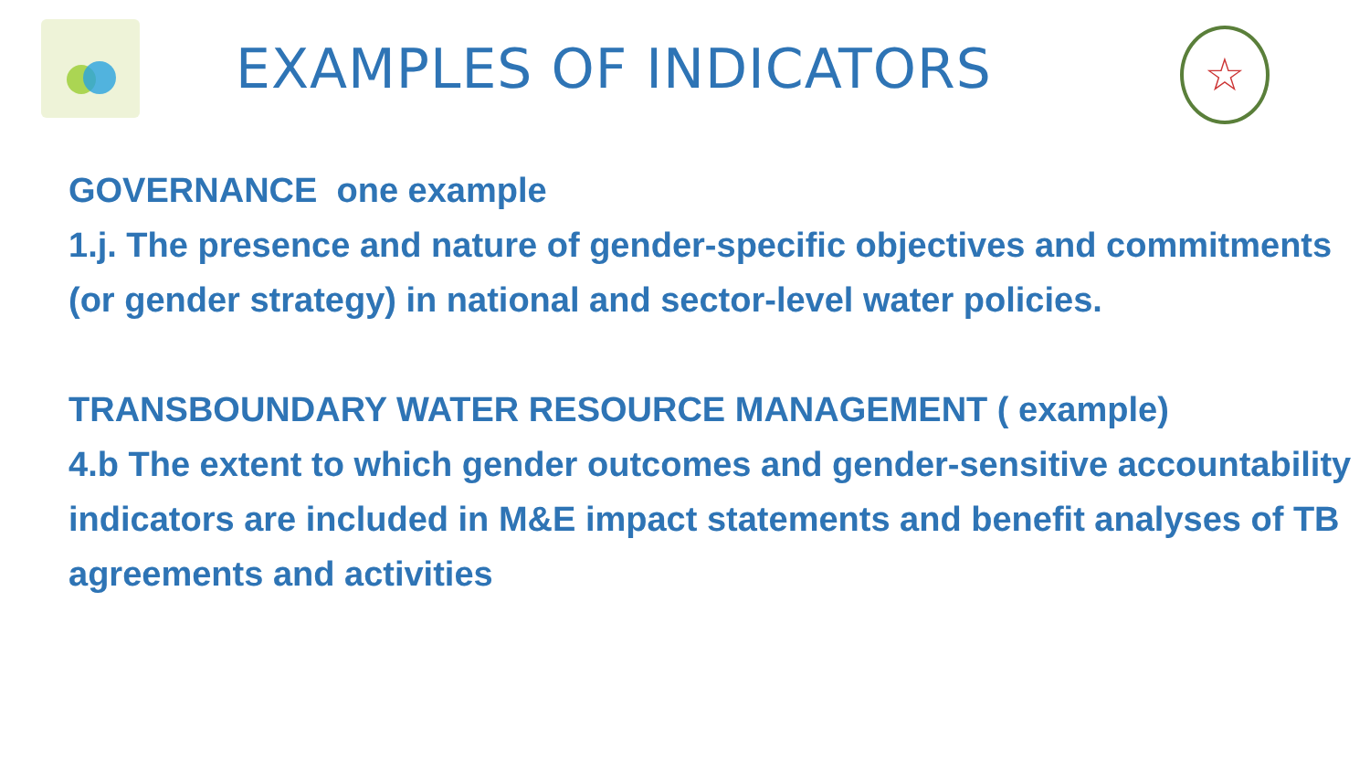EXAMPLES OF INDICATORS
☆
GOVERNANCE one example
1.j. The presence and nature of gender-specific objectives and commitments (or gender strategy) in national and sector-level water policies.
TRANSBOUNDARY WATER RESOURCE MANAGEMENT ( example)
4.b The extent to which gender outcomes and gender-sensitive accountability indicators are included in M&E impact statements and benefit analyses of TB agreements and activities